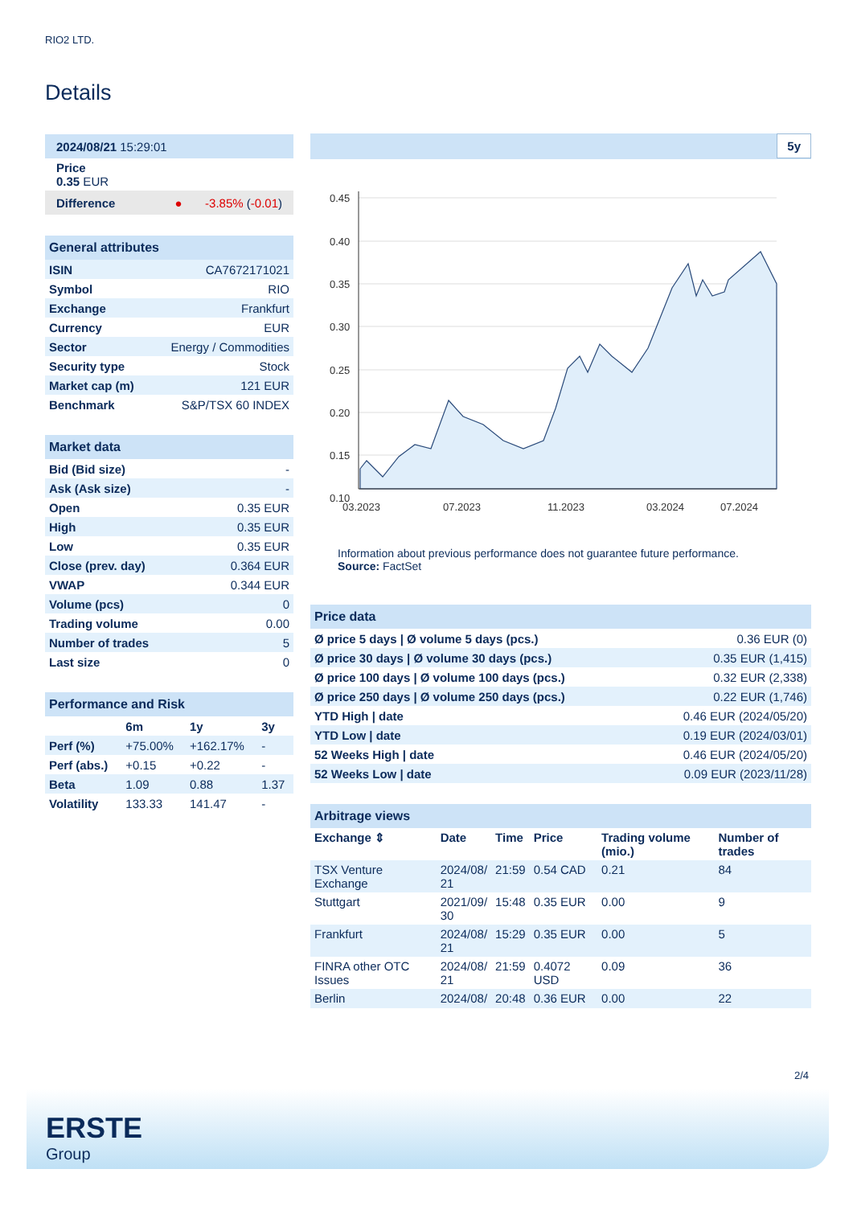RIO2 LTD.
Details
| 2024/08/21 15:29:01 |
| Price 0.35 EUR |
| Difference ● -3.85% ( -0.01 ) |
| General attributes | |
| ISIN | CA7672171021 |
| Symbol | RIO |
| Exchange | Frankfurt |
| Currency | EUR |
| Sector | Energy / Commodities |
| Security type | Stock |
| Market cap (m) | 121 EUR |
| Benchmark | S&P/TSX 60 INDEX |
| Market data | |
| Bid (Bid size) | - |
| Ask (Ask size) | - |
| Open | 0.35 EUR |
| High | 0.35 EUR |
| Low | 0.35 EUR |
| Close (prev. day) | 0.364 EUR |
| VWAP | 0.344 EUR |
| Volume (pcs) | 0 |
| Trading volume | 0.00 |
| Number of trades | 5 |
| Last size | 0 |
| Performance and Risk | | | |
| | 6m | 1y | 3y |
| Perf (%) | +75.00% | +162.17% | - |
| Perf (abs.) | +0.15 | +0.22 | - |
| Beta | 1.09 | 0.88 | 1.37 |
| Volatility | 133.33 | 141.47 | - |
5y
0.45
0.40
0.35
0.30
0.25
0.20
0.15
0.10
03.2023
07.2023
11.2023
03.2024
07.2024
Information about previous performance does not guarantee future performance.
Source: FactSet
| Price data | |
| Ø price 5 days / Ø volume 5 days (pcs.) | 0.36 EUR (0) |
| Ø price 30 days / Ø volume 30 days (pcs.) | 0.35 EUR (1,415) |
| Ø price 100 days / Ø volume 100 days (pcs.) | 0.32 EUR (2,338) |
| Ø price 250 days / Ø volume 250 days (pcs.) | 0.22 EUR (1,746) |
| YTD High / date | 0.46 EUR (2024/05/20) |
| YTD Low / date | 0.19 EUR (2024/03/01) |
| 52 Weeks High / date | 0.46 EUR (2024/05/20) |
| 52 Weeks Low / date | 0.09 EUR (2023/11/28) |
| Arbitrage views | | | | | |
| Exchange ⇕ | Date | Time | Price | Trading volume (mio.) | Number of trades |
| TSX Venture Exchange | 2024/08/ 21 | 21:59 | 0.54 CAD | 0.21 | 84 |
| Stuttgart | 2021/09/ 30 | 15:48 | 0.35 EUR | 0.00 | 9 |
| Frankfurt | 2024/08/ 21 | 15:29 | 0.35 EUR | 0.00 | 5 |
| FINRA other OTC Issues | 2024/08/ 21 | 21:59 | 0.4072 USD | 0.09 | 36 |
| Berlin | 2024/08/ | 20:48 | 0.36 EUR | 0.00 | 22 |
2/4
ERSTE
Group